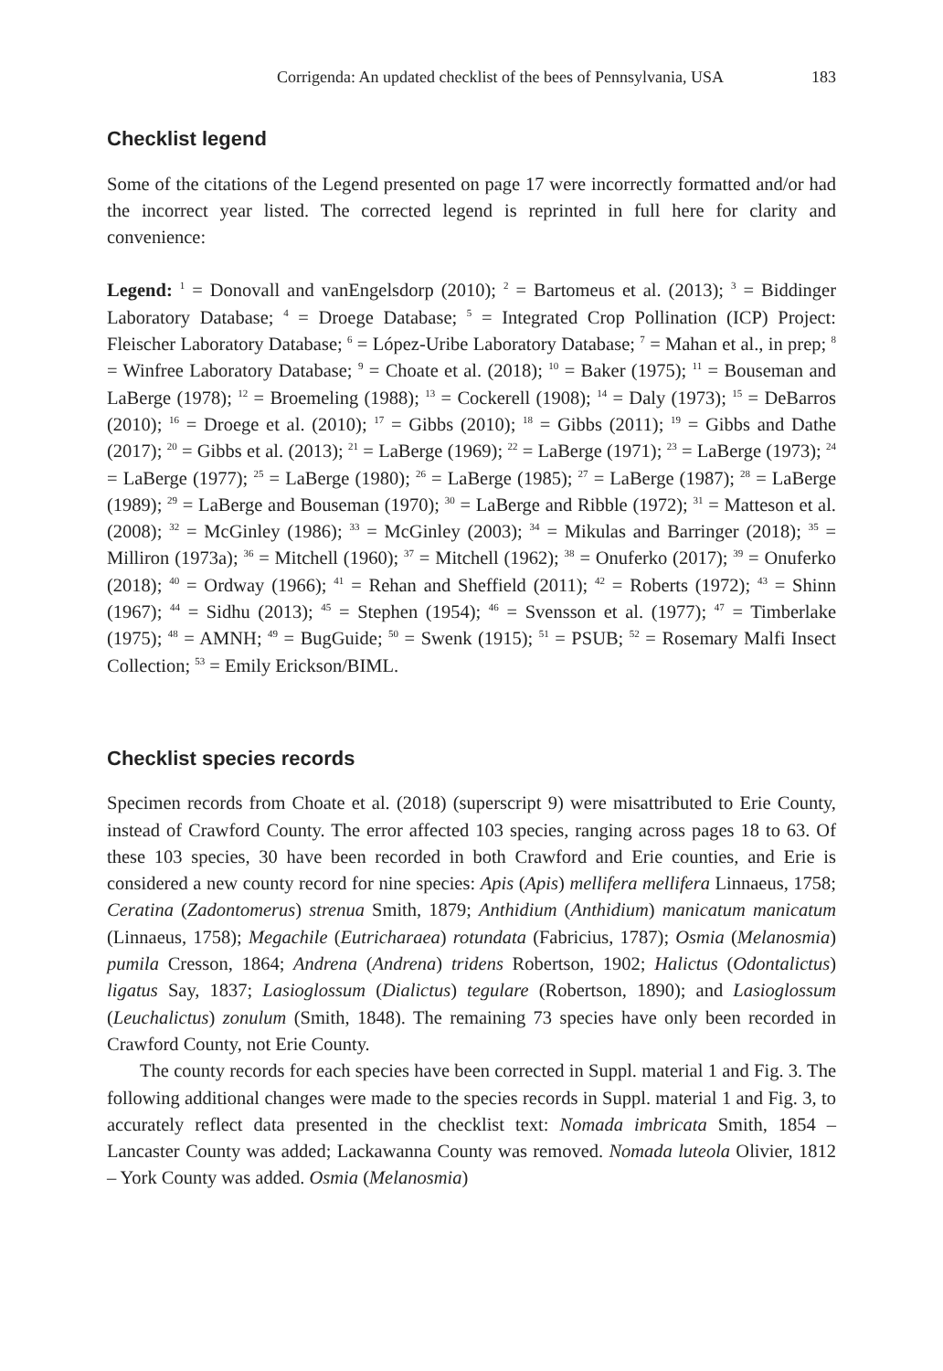Corrigenda: An updated checklist of the bees of Pennsylvania, USA 183
Checklist legend
Some of the citations of the Legend presented on page 17 were incorrectly formatted and/or had the incorrect year listed. The corrected legend is reprinted in full here for clarity and convenience:
Legend: <sup>1</sup> = Donovall and vanEngelsdorp (2010); <sup>2</sup> = Bartomeus et al. (2013); <sup>3</sup> = Biddinger Laboratory Database; <sup>4</sup> = Droege Database; <sup>5</sup> = Integrated Crop Pollination (ICP) Project: Fleischer Laboratory Database; <sup>6</sup> = López-Uribe Laboratory Database; <sup>7</sup> = Mahan et al., in prep; <sup>8</sup> = Winfree Laboratory Database; <sup>9</sup> = Choate et al. (2018); <sup>10</sup> = Baker (1975); <sup>11</sup> = Bouseman and LaBerge (1978); <sup>12</sup> = Broemeling (1988); <sup>13</sup> = Cockerell (1908); <sup>14</sup> = Daly (1973); <sup>15</sup> = DeBarros (2010); <sup>16</sup> = Droege et al. (2010); <sup>17</sup> = Gibbs (2010); <sup>18</sup> = Gibbs (2011); <sup>19</sup> = Gibbs and Dathe (2017); <sup>20</sup> = Gibbs et al. (2013); <sup>21</sup> = LaBerge (1969); <sup>22</sup> = LaBerge (1971); <sup>23</sup> = LaBerge (1973); <sup>24</sup> = LaBerge (1977); <sup>25</sup> = LaBerge (1980); <sup>26</sup> = LaBerge (1985); <sup>27</sup> = LaBerge (1987); <sup>28</sup> = LaBerge (1989); <sup>29</sup> = LaBerge and Bouseman (1970); <sup>30</sup> = LaBerge and Ribble (1972); <sup>31</sup> = Matteson et al. (2008); <sup>32</sup> = McGinley (1986); <sup>33</sup> = McGinley (2003); <sup>34</sup> = Mikulas and Barringer (2018); <sup>35</sup> = Milliron (1973a); <sup>36</sup> = Mitchell (1960); <sup>37</sup> = Mitchell (1962); <sup>38</sup> = Onuferko (2017); <sup>39</sup> = Onuferko (2018); <sup>40</sup> = Ordway (1966); <sup>41</sup> = Rehan and Sheffield (2011); <sup>42</sup> = Roberts (1972); <sup>43</sup> = Shinn (1967); <sup>44</sup> = Sidhu (2013); <sup>45</sup> = Stephen (1954); <sup>46</sup> = Svensson et al. (1977); <sup>47</sup> = Timberlake (1975); <sup>48</sup> = AMNH; <sup>49</sup> = BugGuide; <sup>50</sup> = Swenk (1915); <sup>51</sup> = PSUB; <sup>52</sup> = Rosemary Malfi Insect Collection; <sup>53</sup> = Emily Erickson/BIML.
Checklist species records
Specimen records from Choate et al. (2018) (superscript 9) were misattributed to Erie County, instead of Crawford County. The error affected 103 species, ranging across pages 18 to 63. Of these 103 species, 30 have been recorded in both Crawford and Erie counties, and Erie is considered a new county record for nine species: Apis (Apis) mellifera mellifera Linnaeus, 1758; Ceratina (Zadontomerus) strenua Smith, 1879; Anthidium (Anthidium) manicatum manicatum (Linnaeus, 1758); Megachile (Eutricharaea) rotundata (Fabricius, 1787); Osmia (Melanosmia) pumila Cresson, 1864; Andrena (Andrena) tridens Robertson, 1902; Halictus (Odontalictus) ligatus Say, 1837; Lasioglossum (Dialictus) tegulare (Robertson, 1890); and Lasioglossum (Leuchalictus) zonulum (Smith, 1848). The remaining 73 species have only been recorded in Crawford County, not Erie County.
The county records for each species have been corrected in Suppl. material 1 and Fig. 3. The following additional changes were made to the species records in Suppl. material 1 and Fig. 3, to accurately reflect data presented in the checklist text: Nomada imbricata Smith, 1854 – Lancaster County was added; Lackawanna County was removed. Nomada luteola Olivier, 1812 – York County was added. Osmia (Melanosmia)